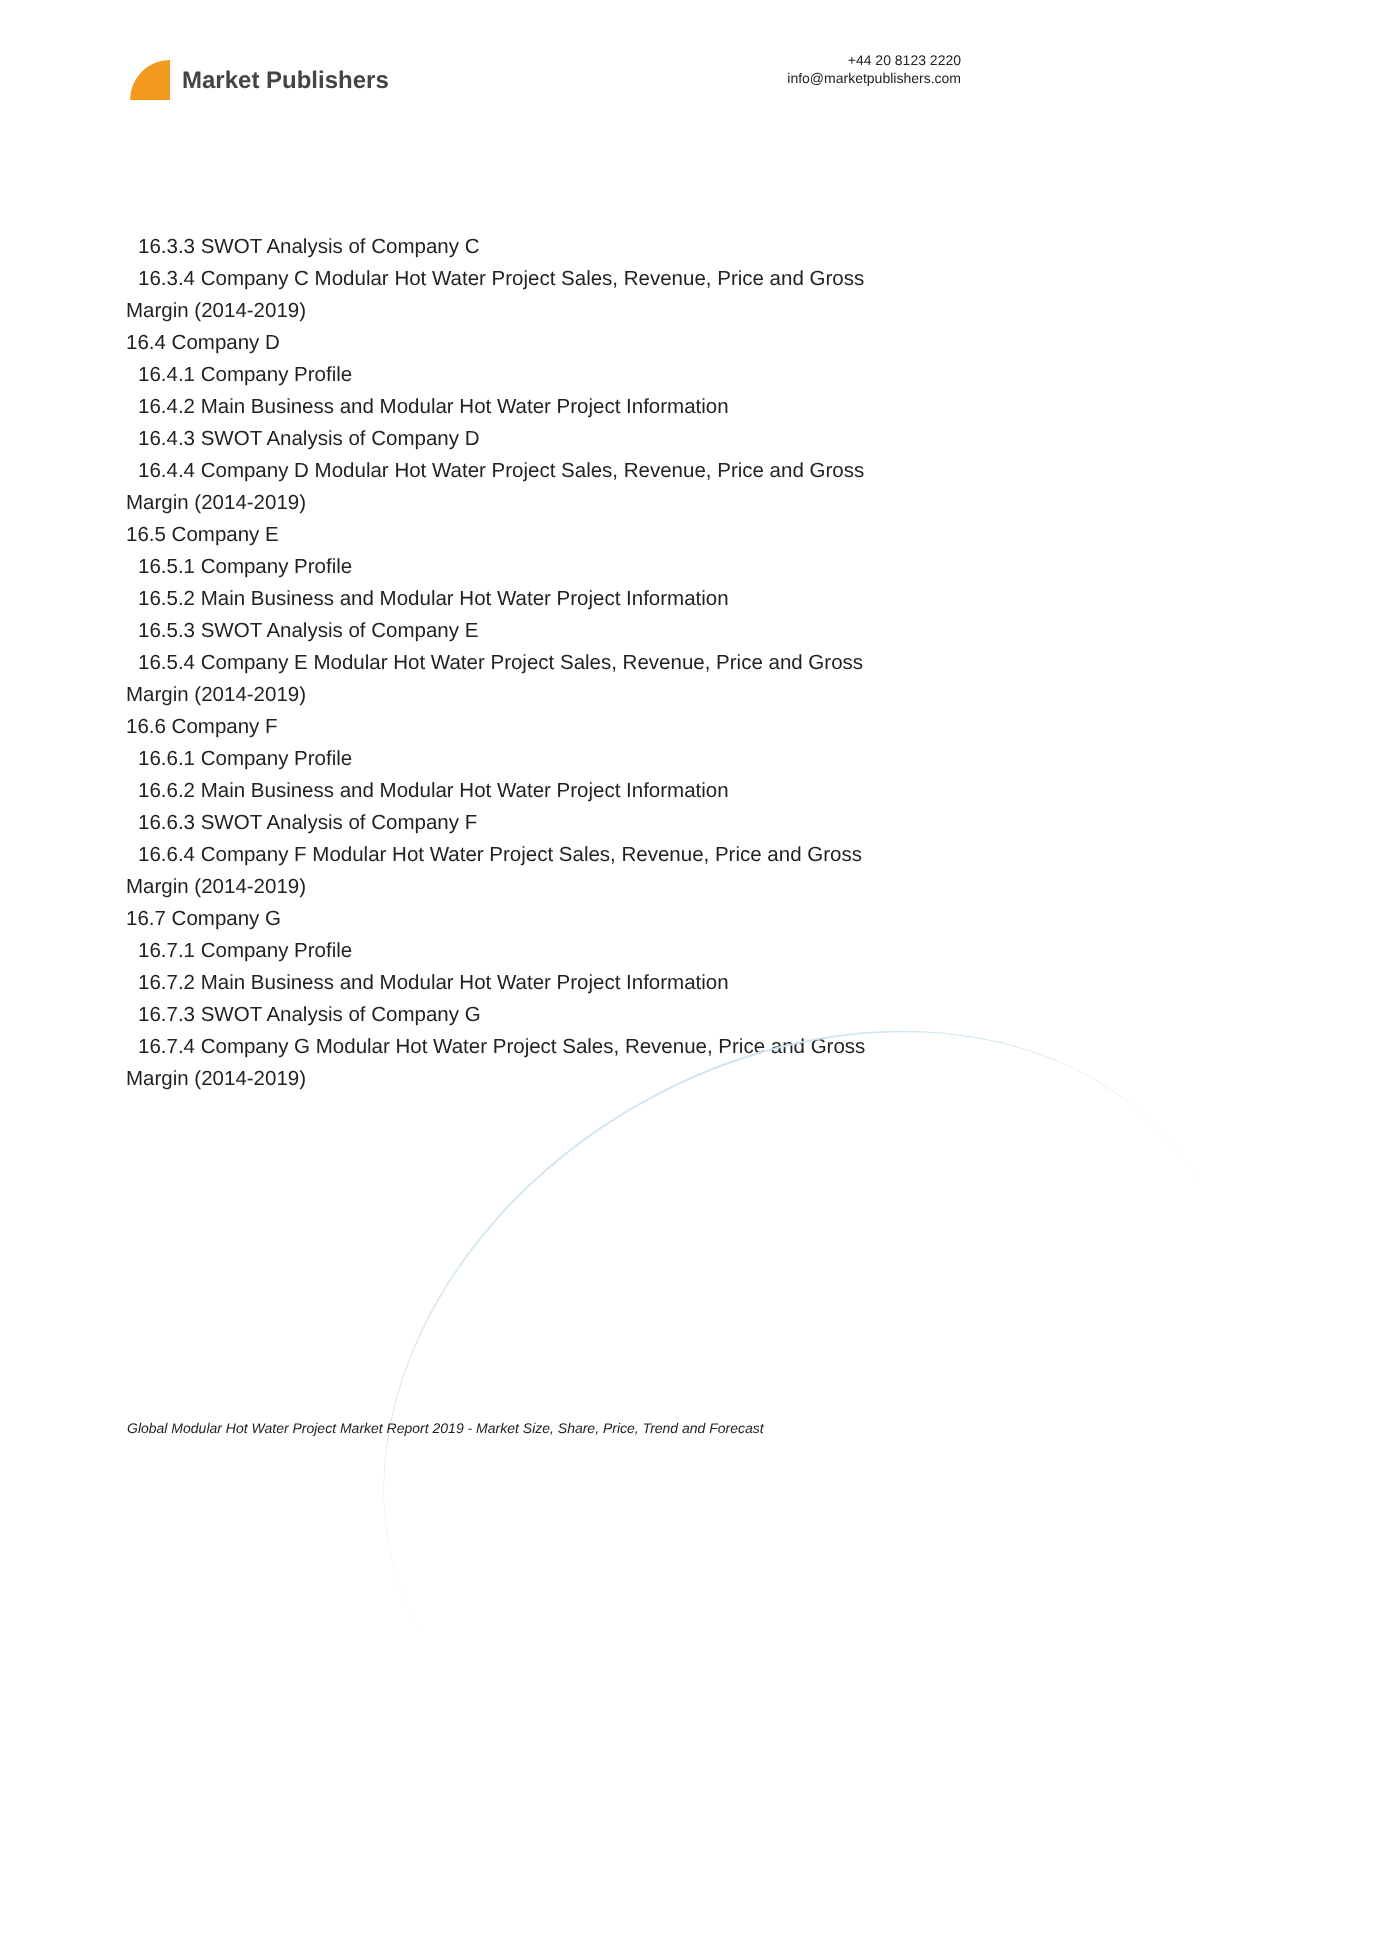Market Publishers
+44 20 8123 2220
info@marketpublishers.com
16.3.3 SWOT Analysis of Company C
16.3.4 Company C Modular Hot Water Project Sales, Revenue, Price and Gross
Margin (2014-2019)
16.4 Company D
16.4.1 Company Profile
16.4.2 Main Business and Modular Hot Water Project Information
16.4.3 SWOT Analysis of Company D
16.4.4 Company D Modular Hot Water Project Sales, Revenue, Price and Gross
Margin (2014-2019)
16.5 Company E
16.5.1 Company Profile
16.5.2 Main Business and Modular Hot Water Project Information
16.5.3 SWOT Analysis of Company E
16.5.4 Company E Modular Hot Water Project Sales, Revenue, Price and Gross
Margin (2014-2019)
16.6 Company F
16.6.1 Company Profile
16.6.2 Main Business and Modular Hot Water Project Information
16.6.3 SWOT Analysis of Company F
16.6.4 Company F Modular Hot Water Project Sales, Revenue, Price and Gross
Margin (2014-2019)
16.7 Company G
16.7.1 Company Profile
16.7.2 Main Business and Modular Hot Water Project Information
16.7.3 SWOT Analysis of Company G
16.7.4 Company G Modular Hot Water Project Sales, Revenue, Price and Gross
Margin (2014-2019)
Global Modular Hot Water Project Market Report 2019 - Market Size, Share, Price, Trend and Forecast